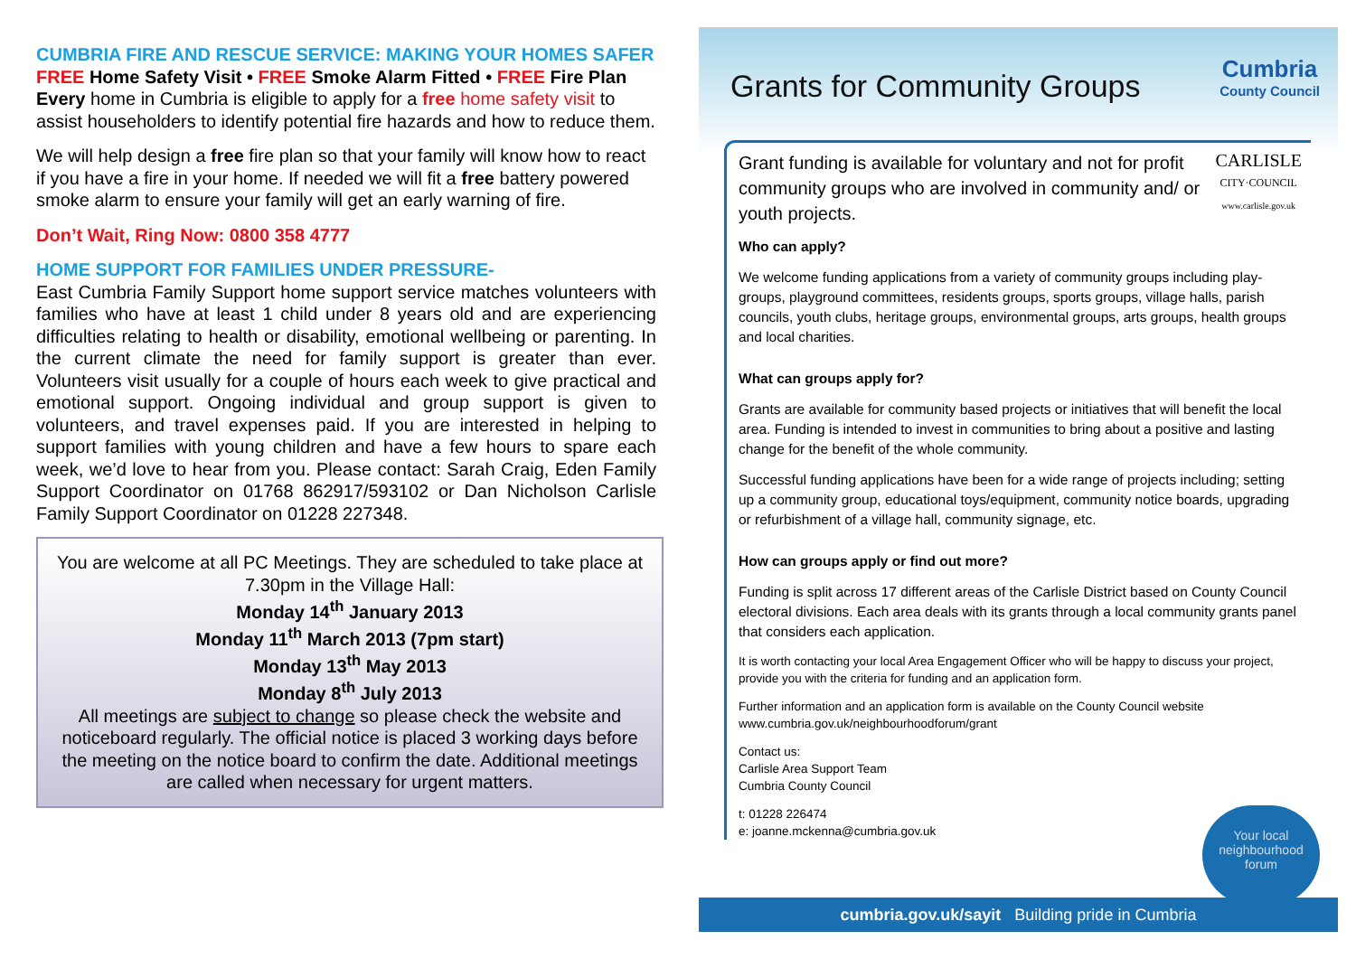CUMBRIA FIRE AND RESCUE SERVICE: MAKING YOUR HOMES SAFER
FREE Home Safety Visit • FREE Smoke Alarm Fitted • FREE Fire Plan
Every home in Cumbria is eligible to apply for a free home safety visit to assist householders to identify potential fire hazards and how to reduce them.
We will help design a free fire plan so that your family will know how to react if you have a fire in your home. If needed we will fit a free battery powered smoke alarm to ensure your family will get an early warning of fire.
Don’t Wait, Ring Now: 0800 358 4777
HOME SUPPORT FOR FAMILIES UNDER PRESSURE-
East Cumbria Family Support home support service matches volunteers with families who have at least 1 child under 8 years old and are experiencing difficulties relating to health or disability, emotional wellbeing or parenting. In the current climate the need for family support is greater than ever. Volunteers visit usually for a couple of hours each week to give practical and emotional support. Ongoing individual and group support is given to volunteers, and travel expenses paid. If you are interested in helping to support families with young children and have a few hours to spare each week, we’d love to hear from you. Please contact: Sarah Craig, Eden Family Support Coordinator on 01768 862917/593102 or Dan Nicholson Carlisle Family Support Coordinator on 01228 227348.
You are welcome at all PC Meetings. They are scheduled to take place at 7.30pm in the Village Hall:
Monday 14<sup>th</sup> January 2013
Monday 11<sup>th</sup> March 2013 (7pm start)
Monday 13<sup>th</sup> May 2013
Monday 8<sup>th</sup> July 2013
All meetings are subject to change so please check the website and noticeboard regularly. The official notice is placed 3 working days before the meeting on the notice board to confirm the date. Additional meetings are called when necessary for urgent matters.
Grants for Community Groups
Cumbria
County Council
Grant funding is available for voluntary and not for profit community groups who are involved in community and/ or youth projects.
CARLISLE
CITY·COUNCIL
www.carlisle.gov.uk
Who can apply?
We welcome funding applications from a variety of community groups including play-groups, playground committees, residents groups, sports groups, village halls, parish councils, youth clubs, heritage groups, environmental groups, arts groups, health groups and local charities.
What can groups apply for?
Grants are available for community based projects or initiatives that will benefit the local area. Funding is intended to invest in communities to bring about a positive and lasting change for the benefit of the whole community.
Successful funding applications have been for a wide range of projects including; setting up a community group, educational toys/equipment, community notice boards, upgrading or refurbishment of a village hall, community signage, etc.
How can groups apply or find out more?
Funding is split across 17 different areas of the Carlisle District based on County Council electoral divisions. Each area deals with its grants through a local community grants panel that considers each application.
It is worth contacting your local Area Engagement Officer who will be happy to discuss your project, provide you with the criteria for funding and an application form.
Further information and an application form is available on the County Council website
www.cumbria.gov.uk/neighbourhoodforum/grant
Contact us:
Carlisle Area Support Team
Cumbria County Council
t: 01228 226474
e: joanne.mckenna@cumbria.gov.uk
Your local neighbourhood forum
cumbria.gov.uk/sayit Building pride in Cumbria